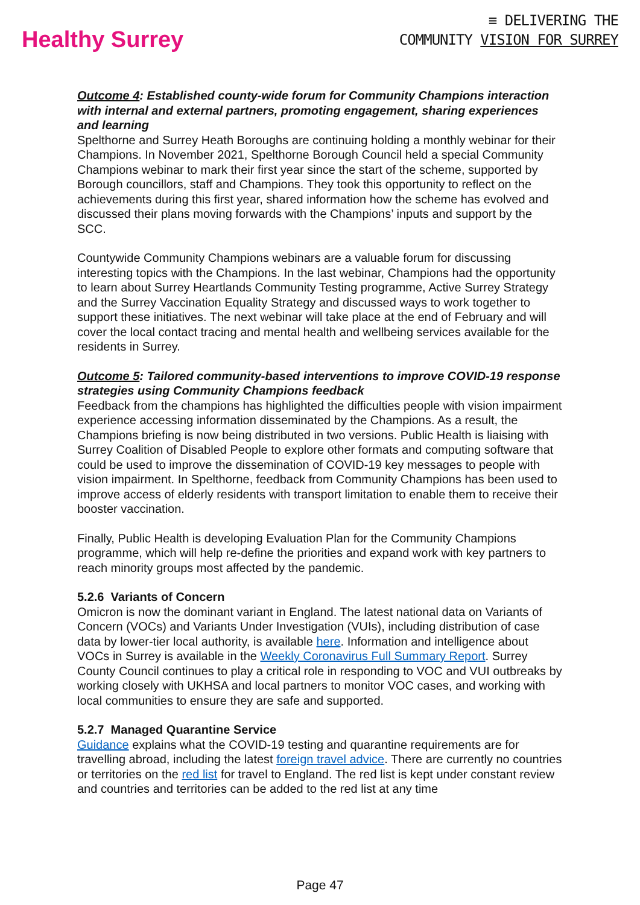Healthy Surrey
≡ DELIVERING THE
COMMUNITY VISION FOR SURREY
Outcome 4: Established county-wide forum for Community Champions interaction with internal and external partners, promoting engagement, sharing experiences and learning
Spelthorne and Surrey Heath Boroughs are continuing holding a monthly webinar for their Champions. In November 2021, Spelthorne Borough Council held a special Community Champions webinar to mark their first year since the start of the scheme, supported by Borough councillors, staff and Champions. They took this opportunity to reflect on the achievements during this first year, shared information how the scheme has evolved and discussed their plans moving forwards with the Champions’ inputs and support by the SCC.
Countywide Community Champions webinars are a valuable forum for discussing interesting topics with the Champions. In the last webinar, Champions had the opportunity to learn about Surrey Heartlands Community Testing programme, Active Surrey Strategy and the Surrey Vaccination Equality Strategy and discussed ways to work together to support these initiatives. The next webinar will take place at the end of February and will cover the local contact tracing and mental health and wellbeing services available for the residents in Surrey.
Outcome 5: Tailored community-based interventions to improve COVID-19 response strategies using Community Champions feedback
Feedback from the champions has highlighted the difficulties people with vision impairment experience accessing information disseminated by the Champions. As a result, the Champions briefing is now being distributed in two versions. Public Health is liaising with Surrey Coalition of Disabled People to explore other formats and computing software that could be used to improve the dissemination of COVID-19 key messages to people with vision impairment. In Spelthorne, feedback from Community Champions has been used to improve access of elderly residents with transport limitation to enable them to receive their booster vaccination.
Finally, Public Health is developing Evaluation Plan for the Community Champions programme, which will help re-define the priorities and expand work with key partners to reach minority groups most affected by the pandemic.
5.2.6 Variants of Concern
Omicron is now the dominant variant in England. The latest national data on Variants of Concern (VOCs) and Variants Under Investigation (VUIs), including distribution of case data by lower-tier local authority, is available here. Information and intelligence about VOCs in Surrey is available in the Weekly Coronavirus Full Summary Report. Surrey County Council continues to play a critical role in responding to VOC and VUI outbreaks by working closely with UKHSA and local partners to monitor VOC cases, and working with local communities to ensure they are safe and supported.
5.2.7 Managed Quarantine Service
Guidance explains what the COVID-19 testing and quarantine requirements are for travelling abroad, including the latest foreign travel advice. There are currently no countries or territories on the red list for travel to England. The red list is kept under constant review and countries and territories can be added to the red list at any time
Page 47